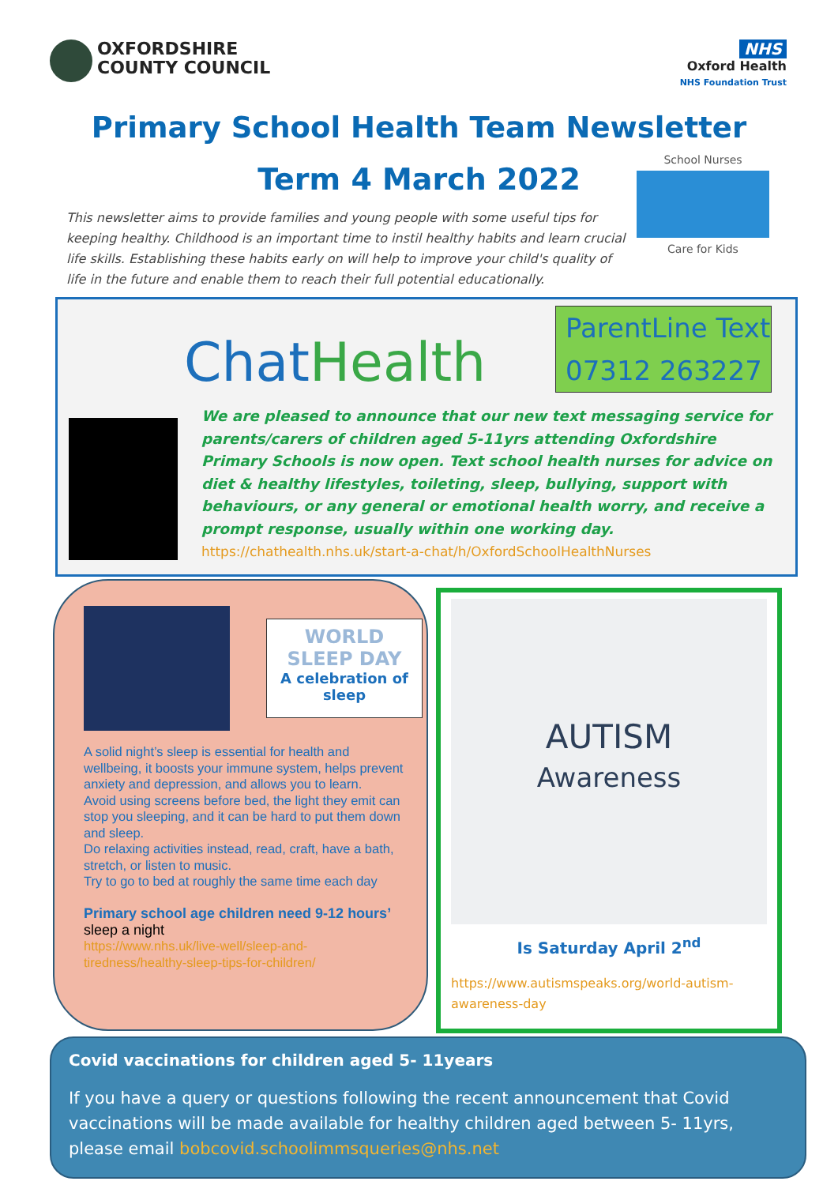OXFORDSHIRE
COUNTY COUNCIL
NHS
Oxford Health
NHS Foundation Trust
Primary School Health Team Newsletter
Term 4 March 2022
School Nurses
Care for Kids
This newsletter aims to provide families and young people with some useful tips for keeping healthy. Childhood is an important time to instil healthy habits and learn crucial life skills. Establishing these habits early on will help to improve your child's quality of life in the future and enable them to reach their full potential educationally.
ChatHealth
ParentLine Text
07312 263227
We are pleased to announce that our new text messaging service for parents/carers of children aged 5-11yrs attending Oxfordshire Primary Schools is now open. Text school health nurses for advice on diet & healthy lifestyles, toileting, sleep, bullying, support with behaviours, or any general or emotional health worry, and receive a prompt response, usually within one working day.
https://chathealth.nhs.uk/start-a-chat/h/OxfordSchoolHealthNurses
WORLD
SLEEP DAY
A celebration of sleep
A solid night’s sleep is essential for health and wellbeing, it boosts your immune system, helps prevent anxiety and depression, and allows you to learn.
Avoid using screens before bed, the light they emit can stop you sleeping, and it can be hard to put them down and sleep.
Do relaxing activities instead, read, craft, have a bath, stretch, or listen to music.
Try to go to bed at roughly the same time each day
Primary school age children need 9-12 hours’ sleep a night
https://www.nhs.uk/live-well/sleep-and-tiredness/healthy-sleep-tips-for-children/
AUTISM
Awareness
Is Saturday April 2<sup>nd</sup>
https://www.autismspeaks.org/world-autism-awareness-day
Covid vaccinations for children aged 5- 11years
If you have a query or questions following the recent announcement that Covid vaccinations will be made available for healthy children aged between 5- 11yrs, please email bobcovid.schoolimmsqueries@nhs.net